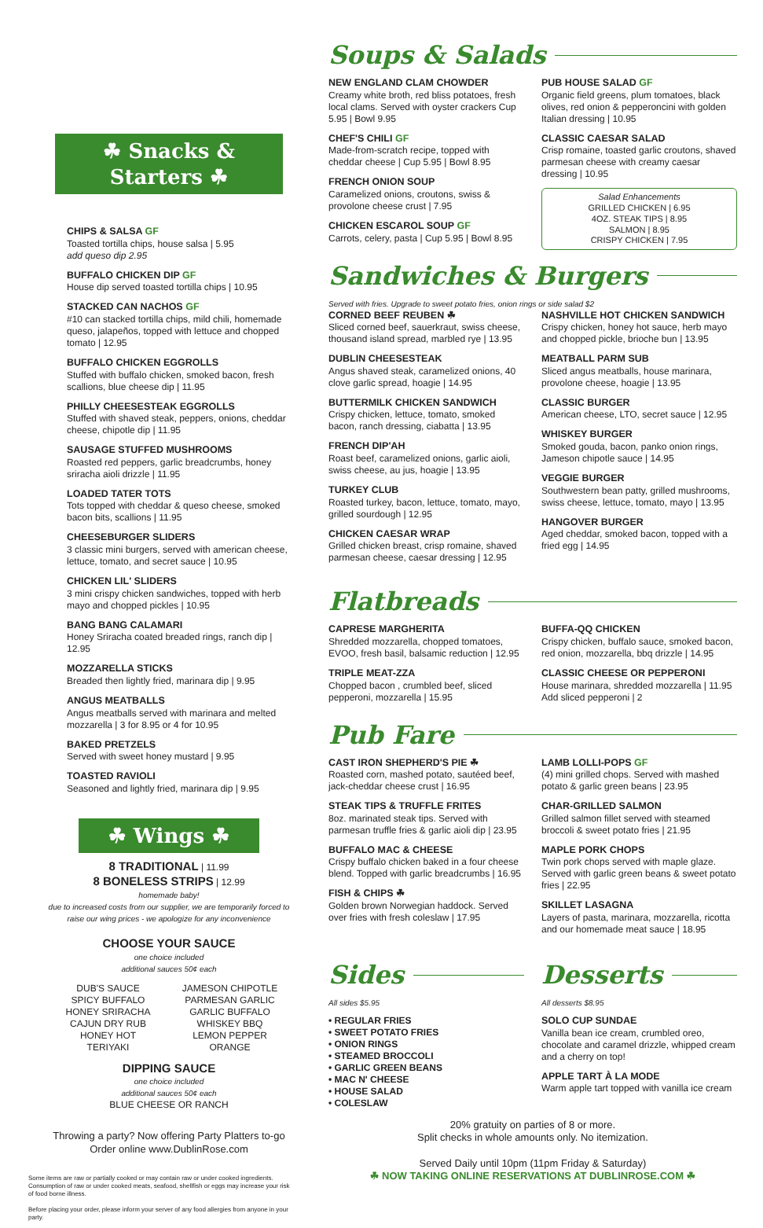☘ Snacks & Starters ☘
CHIPS & SALSA GF
Toasted tortilla chips, house salsa | 5.95
add queso dip 2.95
BUFFALO CHICKEN DIP GF
House dip served toasted tortilla chips | 10.95
STACKED CAN NACHOS GF
#10 can stacked tortilla chips, mild chili, homemade queso, jalapeños, topped with lettuce and chopped tomato | 12.95
BUFFALO CHICKEN EGGROLLS
Stuffed with buffalo chicken, smoked bacon, fresh scallions, blue cheese dip | 11.95
PHILLY CHEESESTEAK EGGROLLS
Stuffed with shaved steak, peppers, onions, cheddar cheese, chipotle dip | 11.95
SAUSAGE STUFFED MUSHROOMS
Roasted red peppers, garlic breadcrumbs, honey sriracha aioli drizzle | 11.95
LOADED TATER TOTS
Tots topped with cheddar & queso cheese, smoked bacon bits, scallions | 11.95
CHEESEBURGER SLIDERS
3 classic mini burgers, served with american cheese, lettuce, tomato, and secret sauce | 10.95
CHICKEN LIL' SLIDERS
3 mini crispy chicken sandwiches, topped with herb mayo and chopped pickles | 10.95
BANG BANG CALAMARI
Honey Sriracha coated breaded rings, ranch dip | 12.95
MOZZARELLA STICKS
Breaded then lightly fried, marinara dip | 9.95
ANGUS MEATBALLS
Angus meatballs served with marinara and melted mozzarella | 3 for 8.95 or 4 for 10.95
BAKED PRETZELS
Served with sweet honey mustard | 9.95
TOASTED RAVIOLI
Seasoned and lightly fried, marinara dip | 9.95
☘ Wings ☘
8 TRADITIONAL | 11.99
8 BONELESS STRIPS | 12.99
homemade baby!
due to increased costs from our supplier, we are temporarily forced to raise our wing prices - we apologize for any inconvenience
CHOOSE YOUR SAUCE
one choice included
additional sauces 50¢ each
DUB'S SAUCE
SPICY BUFFALO
HONEY SRIRACHA
CAJUN DRY RUB
HONEY HOT
TERIYAKI
JAMESON CHIPOTLE
PARMESAN GARLIC
GARLIC BUFFALO
WHISKEY BBQ
LEMON PEPPER
ORANGE
DIPPING SAUCE
one choice included
additional sauces 50¢ each
BLUE CHEESE OR RANCH
Throwing a party? Now offering Party Platters to-go
Order online www.DublinRose.com
Some items are raw or partially cooked or may contain raw or under cooked ingredients. Consumption of raw or under cooked meats, seafood, shellfish or eggs may increase your risk of food borne illness.
Before placing your order, please inform your server of any food allergies from anyone in your party.
Soups & Salads
NEW ENGLAND CLAM CHOWDER
Creamy white broth, red bliss potatoes, fresh local clams. Served with oyster crackers Cup 5.95 | Bowl 9.95
CHEF'S CHILI GF
Made-from-scratch recipe, topped with cheddar cheese | Cup 5.95 | Bowl 8.95
FRENCH ONION SOUP
Caramelized onions, croutons, swiss & provolone cheese crust | 7.95
CHICKEN ESCAROL SOUP GF
Carrots, celery, pasta | Cup 5.95 | Bowl 8.95
PUB HOUSE SALAD GF
Organic field greens, plum tomatoes, black olives, red onion & pepperoncini with golden Italian dressing | 10.95
CLASSIC CAESAR SALAD
Crisp romaine, toasted garlic croutons, shaved parmesan cheese with creamy caesar dressing | 10.95
Salad Enhancements
GRILLED CHICKEN | 6.95
4OZ. STEAK TIPS | 8.95
SALMON | 8.95
CRISPY CHICKEN | 7.95
Sandwiches & Burgers
Served with fries. Upgrade to sweet potato fries, onion rings or side salad $2
CORNED BEEF REUBEN ☘
Sliced corned beef, sauerkraut, swiss cheese, thousand island spread, marbled rye | 13.95
DUBLIN CHEESESTEAK
Angus shaved steak, caramelized onions, 40 clove garlic spread, hoagie | 14.95
BUTTERMILK CHICKEN SANDWICH
Crispy chicken, lettuce, tomato, smoked bacon, ranch dressing, ciabatta | 13.95
FRENCH DIP'AH
Roast beef, caramelized onions, garlic aioli, swiss cheese, au jus, hoagie | 13.95
TURKEY CLUB
Roasted turkey, bacon, lettuce, tomato, mayo, grilled sourdough | 12.95
CHICKEN CAESAR WRAP
Grilled chicken breast, crisp romaine, shaved parmesan cheese, caesar dressing | 12.95
NASHVILLE HOT CHICKEN SANDWICH
Crispy chicken, honey hot sauce, herb mayo and chopped pickle, brioche bun | 13.95
MEATBALL PARM SUB
Sliced angus meatballs, house marinara, provolone cheese, hoagie | 13.95
CLASSIC BURGER
American cheese, LTO, secret sauce | 12.95
WHISKEY BURGER
Smoked gouda, bacon, panko onion rings, Jameson chipotle sauce | 14.95
VEGGIE BURGER
Southwestern bean patty, grilled mushrooms, swiss cheese, lettuce, tomato, mayo | 13.95
HANGOVER BURGER
Aged cheddar, smoked bacon, topped with a fried egg | 14.95
Flatbreads
CAPRESE MARGHERITA
Shredded mozzarella, chopped tomatoes, EVOO, fresh basil, balsamic reduction | 12.95
TRIPLE MEAT-ZZA
Chopped bacon , crumbled beef, sliced pepperoni, mozzarella | 15.95
BUFFA-QQ CHICKEN
Crispy chicken, buffalo sauce, smoked bacon, red onion, mozzarella, bbq drizzle | 14.95
CLASSIC CHEESE OR PEPPERONI
House marinara, shredded mozzarella | 11.95 Add sliced pepperoni | 2
Pub Fare
CAST IRON SHEPHERD'S PIE ☘
Roasted corn, mashed potato, sautéed beef, jack-cheddar cheese crust | 16.95
STEAK TIPS & TRUFFLE FRITES
8oz. marinated steak tips. Served with parmesan truffle fries & garlic aioli dip | 23.95
BUFFALO MAC & CHEESE
Crispy buffalo chicken baked in a four cheese blend. Topped with garlic breadcrumbs | 16.95
FISH & CHIPS ☘
Golden brown Norwegian haddock. Served over fries with fresh coleslaw | 17.95
LAMB LOLLI-POPS GF
(4) mini grilled chops. Served with mashed potato & garlic green beans | 23.95
CHAR-GRILLED SALMON
Grilled salmon fillet served with steamed broccoli & sweet potato fries | 21.95
MAPLE PORK CHOPS
Twin pork chops served with maple glaze. Served with garlic green beans & sweet potato fries | 22.95
SKILLET LASAGNA
Layers of pasta, marinara, mozzarella, ricotta and our homemade meat sauce | 18.95
Sides
All sides $5.95
• REGULAR FRIES
• SWEET POTATO FRIES
• ONION RINGS
• STEAMED BROCCOLI
• GARLIC GREEN BEANS
• MAC N' CHEESE
• HOUSE SALAD
• COLESLAW
Desserts
All desserts $8.95
SOLO CUP SUNDAE
Vanilla bean ice cream, crumbled oreo, chocolate and caramel drizzle, whipped cream and a cherry on top!
APPLE TART À LA MODE
Warm apple tart topped with vanilla ice cream
20% gratuity on parties of 8 or more.
Split checks in whole amounts only. No itemization.
Served Daily until 10pm (11pm Friday & Saturday)
☘ NOW TAKING ONLINE RESERVATIONS AT DUBLINROSE.COM ☘